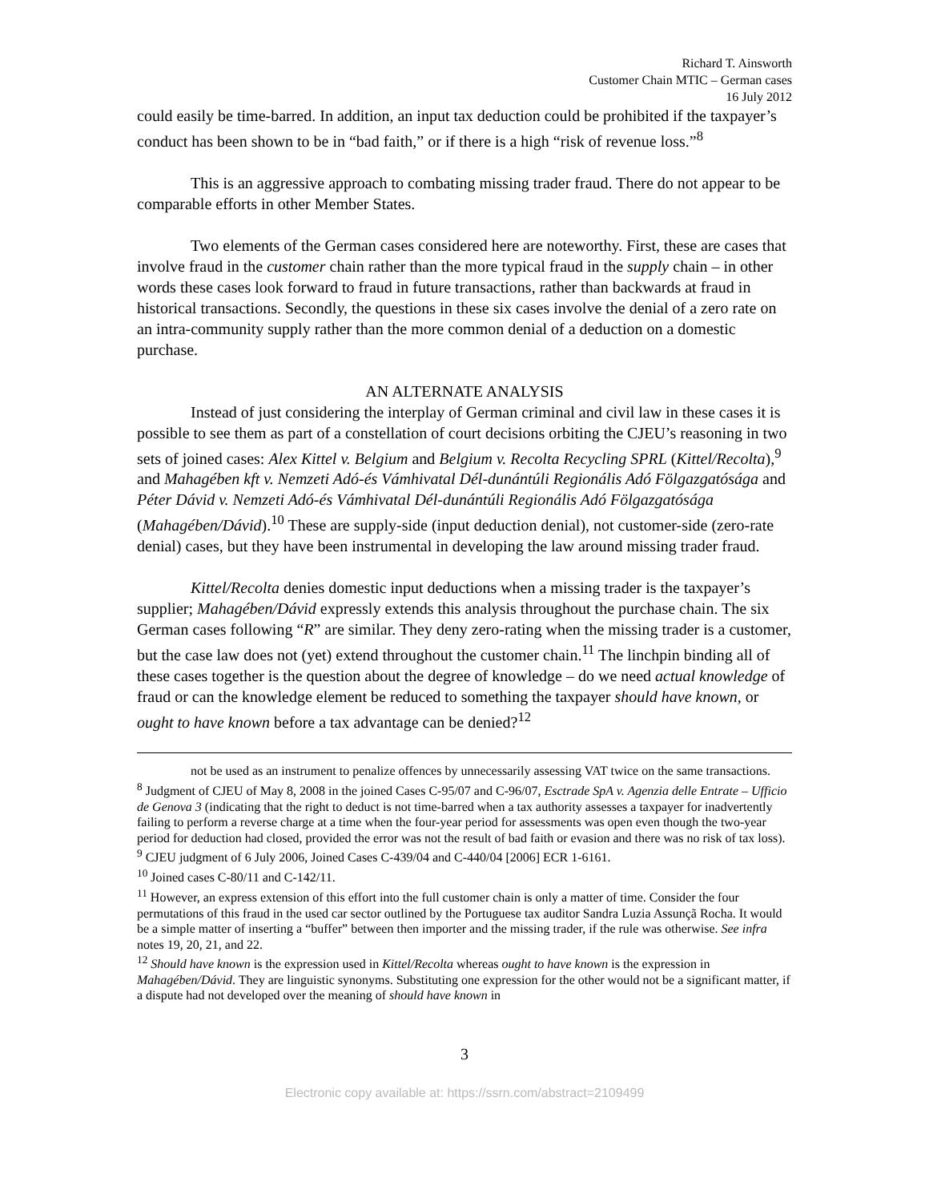Richard T. Ainsworth
Customer Chain MTIC – German cases
16 July 2012
could easily be time-barred. In addition, an input tax deduction could be prohibited if the taxpayer’s conduct has been shown to be in “bad faith,” or if there is a high “risk of revenue loss.”<sup>8</sup>
This is an aggressive approach to combating missing trader fraud. There do not appear to be comparable efforts in other Member States.
Two elements of the German cases considered here are noteworthy. First, these are cases that involve fraud in the customer chain rather than the more typical fraud in the supply chain – in other words these cases look forward to fraud in future transactions, rather than backwards at fraud in historical transactions. Secondly, the questions in these six cases involve the denial of a zero rate on an intra-community supply rather than the more common denial of a deduction on a domestic purchase.
AN ALTERNATE ANALYSIS
Instead of just considering the interplay of German criminal and civil law in these cases it is possible to see them as part of a constellation of court decisions orbiting the CJEU’s reasoning in two sets of joined cases: Alex Kittel v. Belgium and Belgium v. Recolta Recycling SPRL (Kittel/Recolta),<sup>9</sup> and Mahagében kft v. Nemzeti Adó-és Vámhivatal Dél-dunántúli Regionális Adó Fölgazgatósága and Péter Dávid v. Nemzeti Adó-és Vámhivatal Dél-dunántúli Regionális Adó Fölgazgatósága (Mahagében/Dávid).<sup>10</sup> These are supply-side (input deduction denial), not customer-side (zero-rate denial) cases, but they have been instrumental in developing the law around missing trader fraud.
Kittel/Recolta denies domestic input deductions when a missing trader is the taxpayer’s supplier; Mahagében/Dávid expressly extends this analysis throughout the purchase chain. The six German cases following “R” are similar. They deny zero-rating when the missing trader is a customer, but the case law does not (yet) extend throughout the customer chain.<sup>11</sup> The linchpin binding all of these cases together is the question about the degree of knowledge – do we need actual knowledge of fraud or can the knowledge element be reduced to something the taxpayer should have known, or ought to have known before a tax advantage can be denied?<sup>12</sup>
not be used as an instrument to penalize offences by unnecessarily assessing VAT twice on the same transactions.
<sup>8</sup> Judgment of CJEU of May 8, 2008 in the joined Cases C-95/07 and C-96/07, Esctrade SpA v. Agenzia delle Entrate – Ufficio de Genova 3 (indicating that the right to deduct is not time-barred when a tax authority assesses a taxpayer for inadvertently failing to perform a reverse charge at a time when the four-year period for assessments was open even though the two-year period for deduction had closed, provided the error was not the result of bad faith or evasion and there was no risk of tax loss).
<sup>9</sup> CJEU judgment of 6 July 2006, Joined Cases C-439/04 and C-440/04 [2006] ECR 1-6161.
<sup>10</sup> Joined cases C-80/11 and C-142/11.
<sup>11</sup> However, an express extension of this effort into the full customer chain is only a matter of time. Consider the four permutations of this fraud in the used car sector outlined by the Portuguese tax auditor Sandra Luzia Assunçã Rocha. It would be a simple matter of inserting a “buffer” between then importer and the missing trader, if the rule was otherwise. See infra notes 19, 20, 21, and 22.
<sup>12</sup> Should have known is the expression used in Kittel/Recolta whereas ought to have known is the expression in Mahagében/Dávid. They are linguistic synonyms. Substituting one expression for the other would not be a significant matter, if a dispute had not developed over the meaning of should have known in
3
Electronic copy available at: https://ssrn.com/abstract=2109499